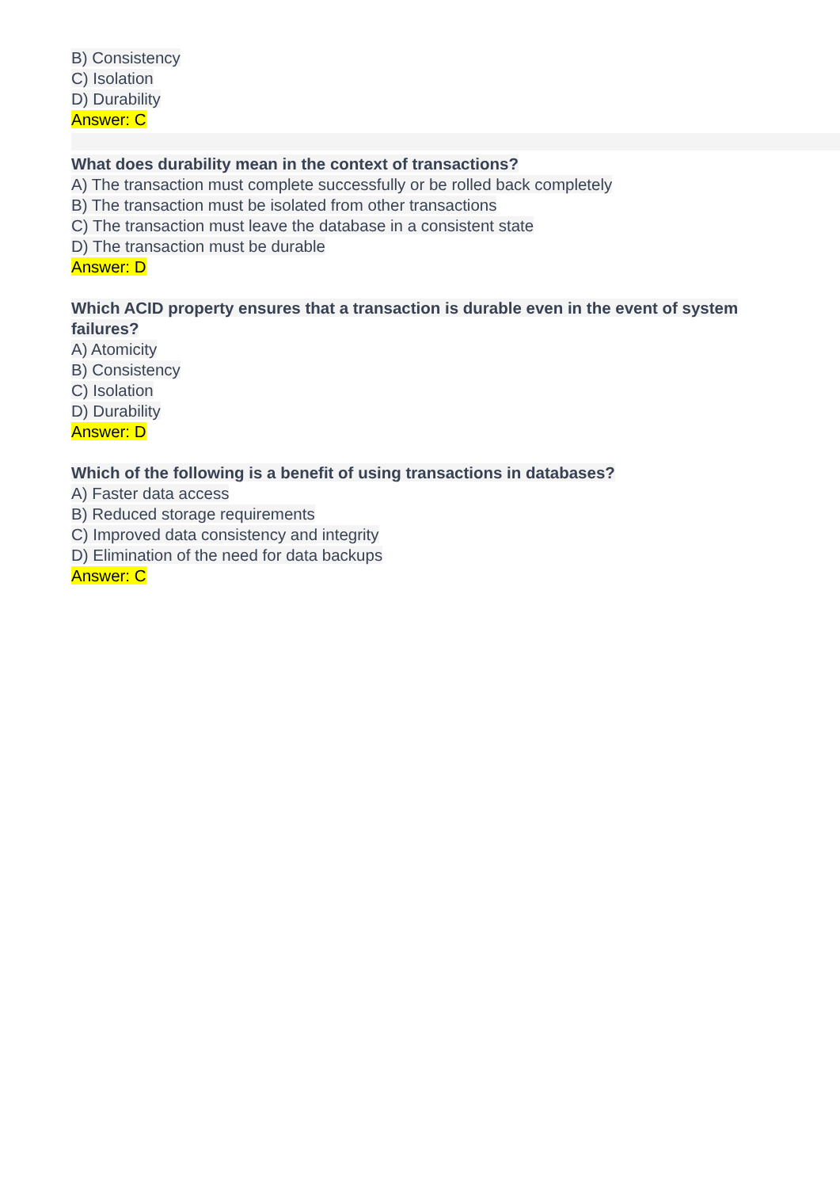B) Consistency
C) Isolation
D) Durability
Answer: C
What does durability mean in the context of transactions?
A) The transaction must complete successfully or be rolled back completely
B) The transaction must be isolated from other transactions
C) The transaction must leave the database in a consistent state
D) The transaction must be durable
Answer: D
Which ACID property ensures that a transaction is durable even in the event of system failures?
A) Atomicity
B) Consistency
C) Isolation
D) Durability
Answer: D
Which of the following is a benefit of using transactions in databases?
A) Faster data access
B) Reduced storage requirements
C) Improved data consistency and integrity
D) Elimination of the need for data backups
Answer: C